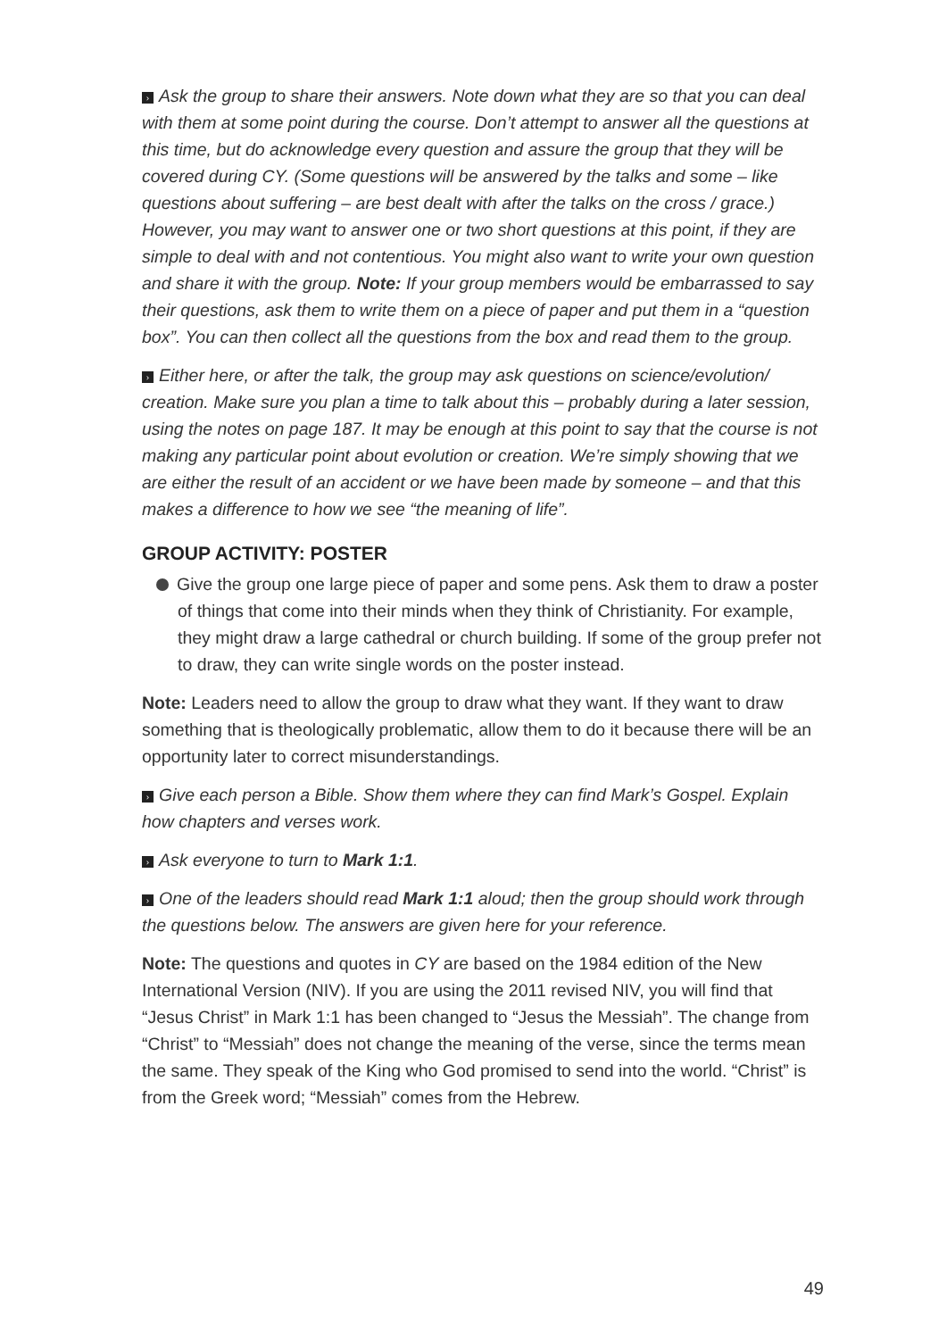› Ask the group to share their answers. Note down what they are so that you can deal with them at some point during the course. Don’t attempt to answer all the questions at this time, but do acknowledge every question and assure the group that they will be covered during CY. (Some questions will be answered by the talks and some – like questions about suffering – are best dealt with after the talks on the cross / grace.) However, you may want to answer one or two short questions at this point, if they are simple to deal with and not contentious. You might also want to write your own question and share it with the group. Note: If your group members would be embarrassed to say their questions, ask them to write them on a piece of paper and put them in a “question box”. You can then collect all the questions from the box and read them to the group.
› Either here, or after the talk, the group may ask questions on science/evolution/ creation. Make sure you plan a time to talk about this – probably during a later session, using the notes on page 187. It may be enough at this point to say that the course is not making any particular point about evolution or creation. We’re simply showing that we are either the result of an accident or we have been made by someone – and that this makes a difference to how we see “the meaning of life”.
GROUP ACTIVITY: POSTER
Give the group one large piece of paper and some pens. Ask them to draw a poster of things that come into their minds when they think of Christianity. For example, they might draw a large cathedral or church building. If some of the group prefer not to draw, they can write single words on the poster instead.
Note: Leaders need to allow the group to draw what they want. If they want to draw something that is theologically problematic, allow them to do it because there will be an opportunity later to correct misunderstandings.
› Give each person a Bible. Show them where they can find Mark’s Gospel. Explain how chapters and verses work.
› Ask everyone to turn to Mark 1:1.
› One of the leaders should read Mark 1:1 aloud; then the group should work through the questions below. The answers are given here for your reference.
Note: The questions and quotes in CY are based on the 1984 edition of the New International Version (NIV). If you are using the 2011 revised NIV, you will find that “Jesus Christ” in Mark 1:1 has been changed to “Jesus the Messiah”. The change from “Christ” to “Messiah” does not change the meaning of the verse, since the terms mean the same. They speak of the King who God promised to send into the world. “Christ” is from the Greek word; “Messiah” comes from the Hebrew.
49